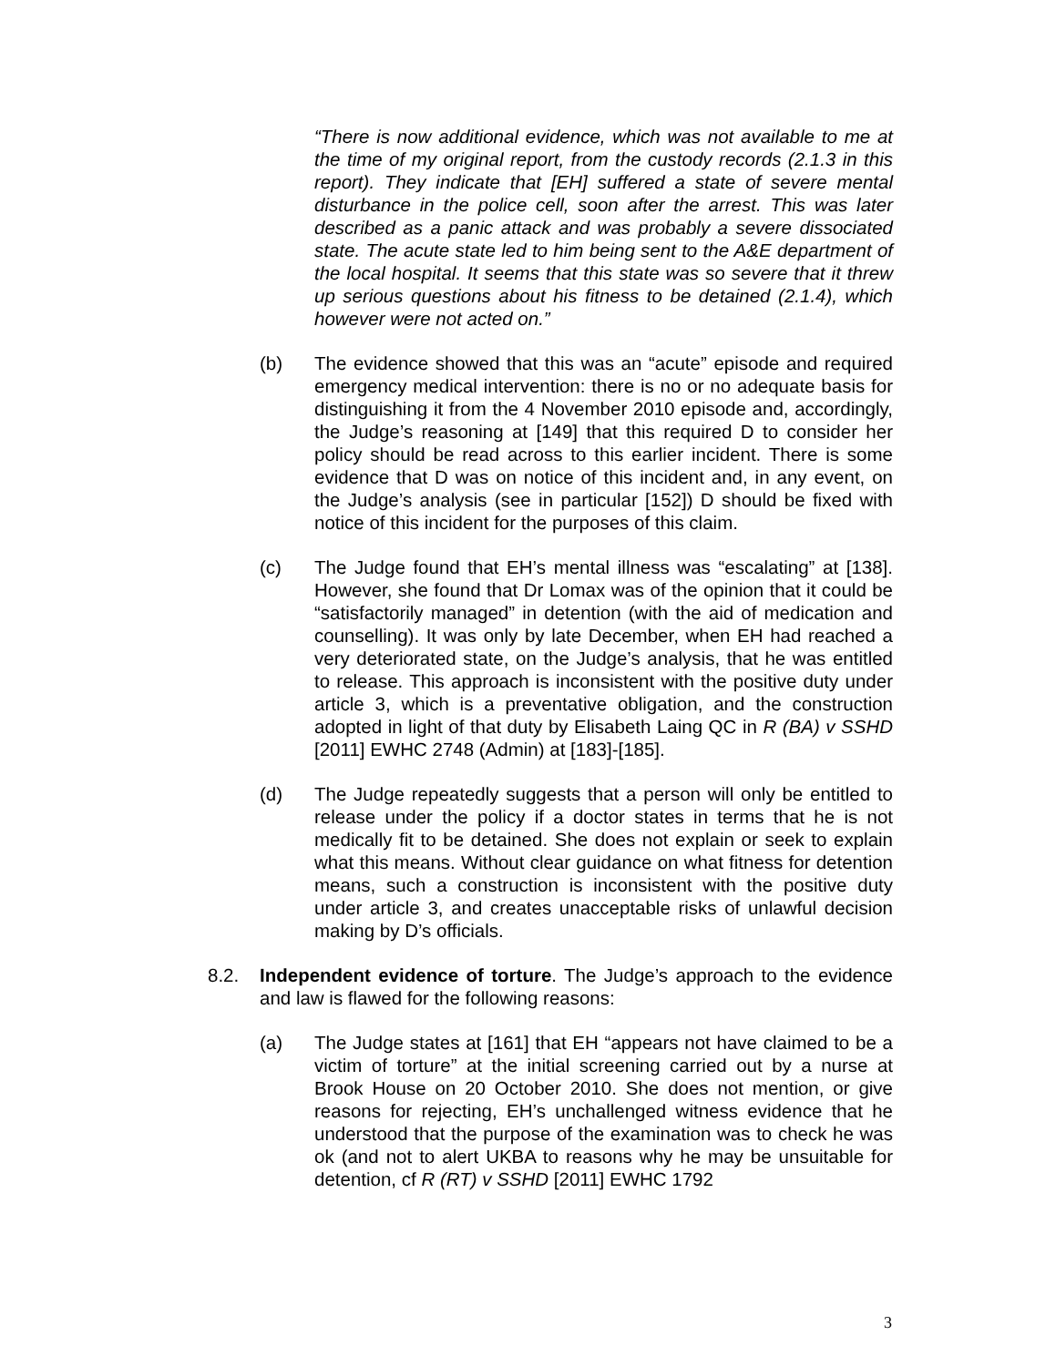“There is now additional evidence, which was not available to me at the time of my original report, from the custody records (2.1.3 in this report). They indicate that [EH] suffered a state of severe mental disturbance in the police cell, soon after the arrest. This was later described as a panic attack and was probably a severe dissociated state. The acute state led to him being sent to the A&E department of the local hospital. It seems that this state was so severe that it threw up serious questions about his fitness to be detained (2.1.4), which however were not acted on.”
(b) The evidence showed that this was an “acute” episode and required emergency medical intervention: there is no or no adequate basis for distinguishing it from the 4 November 2010 episode and, accordingly, the Judge’s reasoning at [149] that this required D to consider her policy should be read across to this earlier incident. There is some evidence that D was on notice of this incident and, in any event, on the Judge’s analysis (see in particular [152]) D should be fixed with notice of this incident for the purposes of this claim.
(c) The Judge found that EH’s mental illness was “escalating” at [138]. However, she found that Dr Lomax was of the opinion that it could be “satisfactorily managed” in detention (with the aid of medication and counselling). It was only by late December, when EH had reached a very deteriorated state, on the Judge’s analysis, that he was entitled to release. This approach is inconsistent with the positive duty under article 3, which is a preventative obligation, and the construction adopted in light of that duty by Elisabeth Laing QC in R (BA) v SSHD [2011] EWHC 2748 (Admin) at [183]-[185].
(d) The Judge repeatedly suggests that a person will only be entitled to release under the policy if a doctor states in terms that he is not medically fit to be detained. She does not explain or seek to explain what this means. Without clear guidance on what fitness for detention means, such a construction is inconsistent with the positive duty under article 3, and creates unacceptable risks of unlawful decision making by D’s officials.
8.2. Independent evidence of torture. The Judge’s approach to the evidence and law is flawed for the following reasons:
(a) The Judge states at [161] that EH “appears not have claimed to be a victim of torture” at the initial screening carried out by a nurse at Brook House on 20 October 2010. She does not mention, or give reasons for rejecting, EH’s unchallenged witness evidence that he understood that the purpose of the examination was to check he was ok (and not to alert UKBA to reasons why he may be unsuitable for detention, cf R (RT) v SSHD [2011] EWHC 1792
3